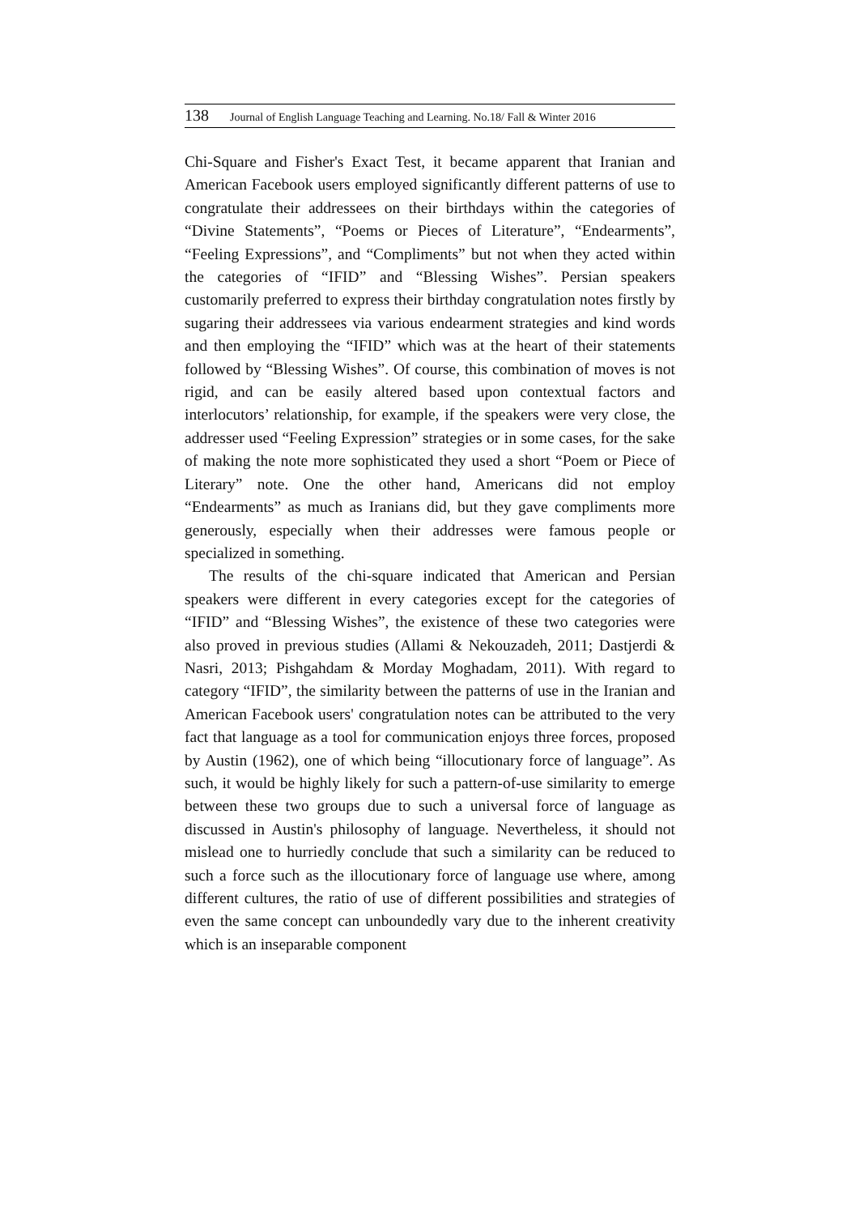138 Journal of English Language Teaching and Learning. No.18/ Fall & Winter 2016
Chi-Square and Fisher's Exact Test, it became apparent that Iranian and American Facebook users employed significantly different patterns of use to congratulate their addressees on their birthdays within the categories of “Divine Statements”, “Poems or Pieces of Literature”, “Endearments”, “Feeling Expressions”, and “Compliments” but not when they acted within the categories of “IFID” and “Blessing Wishes”. Persian speakers customarily preferred to express their birthday congratulation notes firstly by sugaring their addressees via various endearment strategies and kind words and then employing the “IFID” which was at the heart of their statements followed by “Blessing Wishes”. Of course, this combination of moves is not rigid, and can be easily altered based upon contextual factors and interlocutors’ relationship, for example, if the speakers were very close, the addresser used “Feeling Expression” strategies or in some cases, for the sake of making the note more sophisticated they used a short “Poem or Piece of Literary” note. One the other hand, Americans did not employ “Endearments” as much as Iranians did, but they gave compliments more generously, especially when their addresses were famous people or specialized in something.
The results of the chi-square indicated that American and Persian speakers were different in every categories except for the categories of “IFID” and “Blessing Wishes”, the existence of these two categories were also proved in previous studies (Allami & Nekouzadeh, 2011; Dastjerdi & Nasri, 2013; Pishgahdam & Morday Moghadam, 2011). With regard to category “IFID”, the similarity between the patterns of use in the Iranian and American Facebook users' congratulation notes can be attributed to the very fact that language as a tool for communication enjoys three forces, proposed by Austin (1962), one of which being “illocutionary force of language”. As such, it would be highly likely for such a pattern-of-use similarity to emerge between these two groups due to such a universal force of language as discussed in Austin's philosophy of language. Nevertheless, it should not mislead one to hurriedly conclude that such a similarity can be reduced to such a force such as the illocutionary force of language use where, among different cultures, the ratio of use of different possibilities and strategies of even the same concept can unboundedly vary due to the inherent creativity which is an inseparable component